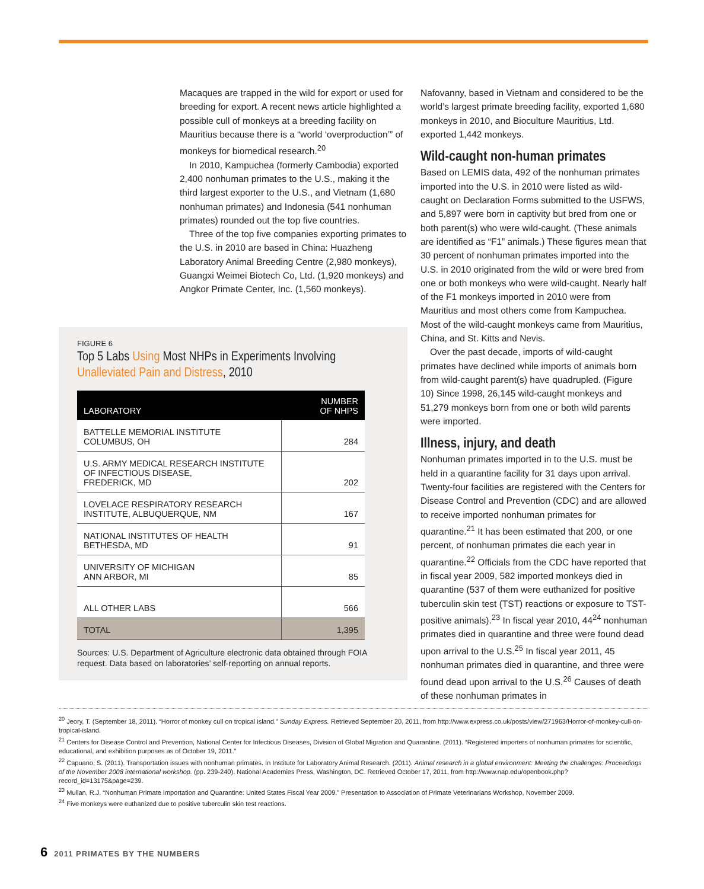Macaques are trapped in the wild for export or used for breeding for export. A recent news article highlighted a possible cull of monkeys at a breeding facility on Mauritius because there is a “world ‘overproduction’” of monkeys for biomedical research.<sup>20</sup>
In 2010, Kampuchea (formerly Cambodia) exported 2,400 nonhuman primates to the U.S., making it the third largest exporter to the U.S., and Vietnam (1,680 nonhuman primates) and Indonesia (541 nonhuman primates) rounded out the top five countries.
Three of the top five companies exporting primates to the U.S. in 2010 are based in China: Huazheng Laboratory Animal Breeding Centre (2,980 monkeys), Guangxi Weimei Biotech Co, Ltd. (1,920 monkeys) and Angkor Primate Center, Inc. (1,560 monkeys).
FIGURE 6
Top 5 Labs Using Most NHPs in Experiments Involving Unalleviated Pain and Distress, 2010
| LABORATORY | NUMBER OF NHPS |
| --- | --- |
| BATTELLE MEMORIAL INSTITUTE COLUMBUS, OH | 284 |
| U.S. ARMY MEDICAL RESEARCH INSTITUTE OF INFECTIOUS DISEASE, FREDERICK, MD | 202 |
| LOVELACE RESPIRATORY RESEARCH INSTITUTE, ALBUQUERQUE, NM | 167 |
| NATIONAL INSTITUTES OF HEALTH BETHESDA, MD | 91 |
| UNIVERSITY OF MICHIGAN ANN ARBOR, MI | 85 |
| ALL OTHER LABS | 566 |
| TOTAL | 1,395 |
Sources: U.S. Department of Agriculture electronic data obtained through FOIA request. Data based on laboratories’ self-reporting on annual reports.
Nafovanny, based in Vietnam and considered to be the world’s largest primate breeding facility, exported 1,680 monkeys in 2010, and Bioculture Mauritius, Ltd. exported 1,442 monkeys.
Wild-caught non-human primates
Based on LEMIS data, 492 of the nonhuman primates imported into the U.S. in 2010 were listed as wild-caught on Declaration Forms submitted to the USFWS, and 5,897 were born in captivity but bred from one or both parent(s) who were wild-caught. (These animals are identified as “F1” animals.) These figures mean that 30 percent of nonhuman primates imported into the U.S. in 2010 originated from the wild or were bred from one or both monkeys who were wild-caught. Nearly half of the F1 monkeys imported in 2010 were from Mauritius and most others come from Kampuchea. Most of the wild-caught monkeys came from Mauritius, China, and St. Kitts and Nevis.
Over the past decade, imports of wild-caught primates have declined while imports of animals born from wild-caught parent(s) have quadrupled. (Figure 10) Since 1998, 26,145 wild-caught monkeys and 51,279 monkeys born from one or both wild parents were imported.
Illness, injury, and death
Nonhuman primates imported in to the U.S. must be held in a quarantine facility for 31 days upon arrival. Twenty-four facilities are registered with the Centers for Disease Control and Prevention (CDC) and are allowed to receive imported nonhuman primates for quarantine.<sup>21</sup> It has been estimated that 200, or one percent, of nonhuman primates die each year in quarantine.<sup>22</sup> Officials from the CDC have reported that in fiscal year 2009, 582 imported monkeys died in quarantine (537 of them were euthanized for positive tuberculin skin test (TST) reactions or exposure to TST-positive animals).<sup>23</sup> In fiscal year 2010, 44<sup>24</sup> nonhuman primates died in quarantine and three were found dead upon arrival to the U.S.<sup>25</sup> In fiscal year 2011, 45 nonhuman primates died in quarantine, and three were found dead upon arrival to the U.S.<sup>26</sup> Causes of death of these nonhuman primates in
<sup>20</sup> Jeory, T. (September 18, 2011). “Horror of monkey cull on tropical island.” Sunday Express. Retrieved September 20, 2011, from http://www.express.co.uk/posts/view/271963/Horror-of-monkey-cull-on-tropical-island.
<sup>21</sup> Centers for Disease Control and Prevention, National Center for Infectious Diseases, Division of Global Migration and Quarantine. (2011). “Registered importers of nonhuman primates for scientific, educational, and exhibition purposes as of October 19, 2011.”
<sup>22</sup> Capuano, S. (2011). Transportation issues with nonhuman primates. In Institute for Laboratory Animal Research. (2011). Animal research in a global environment: Meeting the challenges: Proceedings of the November 2008 international workshop. (pp. 239-240). National Academies Press, Washington, DC. Retrieved October 17, 2011, from http://www.nap.edu/openbook.php?record_id=13175&page=239.
<sup>23</sup> Mullan, R.J. “Nonhuman Primate Importation and Quarantine: United States Fiscal Year 2009.” Presentation to Association of Primate Veterinarians Workshop, November 2009.
<sup>24</sup> Five monkeys were euthanized due to positive tuberculin skin test reactions.
6 2011 PRIMATES BY THE NUMBERS